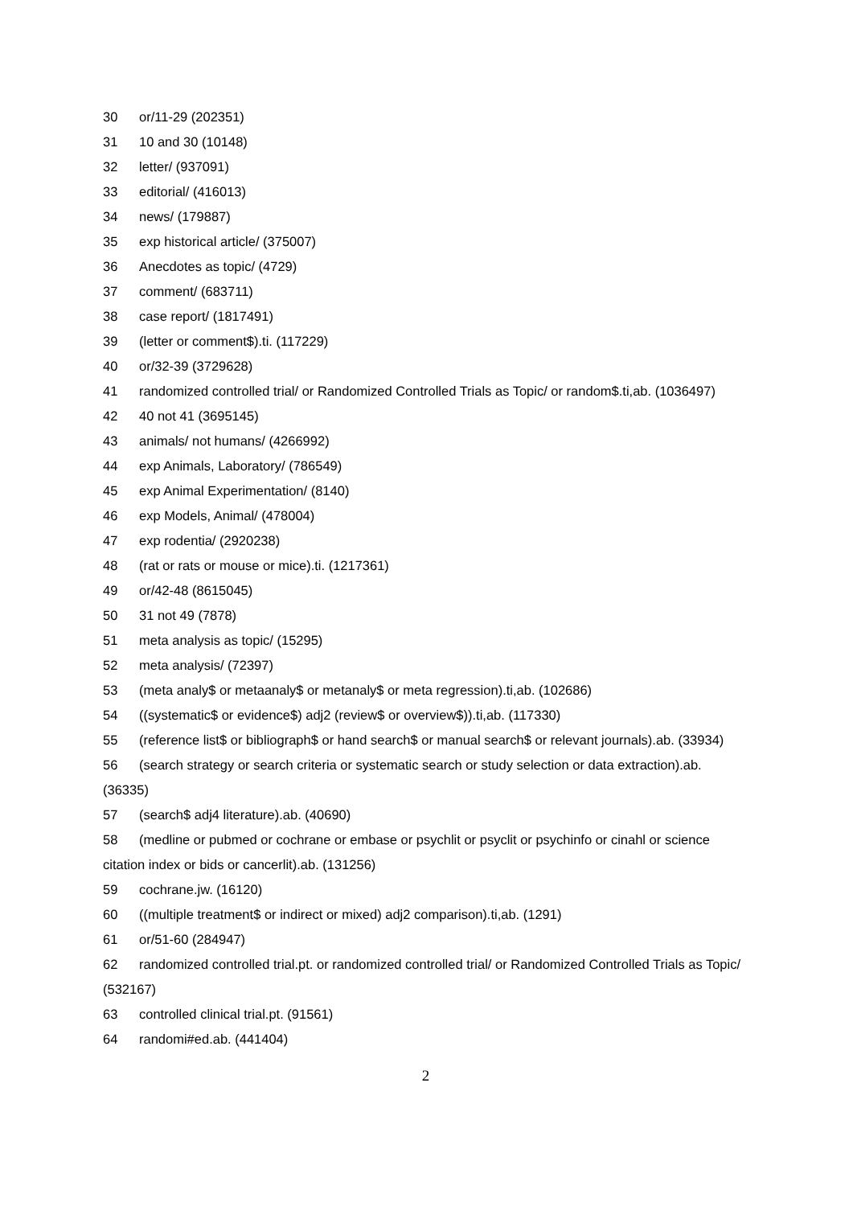30 or/11-29 (202351)
31 10 and 30 (10148)
32 letter/ (937091)
33 editorial/ (416013)
34 news/ (179887)
35 exp historical article/ (375007)
36 Anecdotes as topic/ (4729)
37 comment/ (683711)
38 case report/ (1817491)
39 (letter or comment$).ti. (117229)
40 or/32-39 (3729628)
41 randomized controlled trial/ or Randomized Controlled Trials as Topic/ or random$.ti,ab. (1036497)
42 40 not 41 (3695145)
43 animals/ not humans/ (4266992)
44 exp Animals, Laboratory/ (786549)
45 exp Animal Experimentation/ (8140)
46 exp Models, Animal/ (478004)
47 exp rodentia/ (2920238)
48 (rat or rats or mouse or mice).ti. (1217361)
49 or/42-48 (8615045)
50 31 not 49 (7878)
51 meta analysis as topic/ (15295)
52 meta analysis/ (72397)
53 (meta analy$ or metaanaly$ or metanaly$ or meta regression).ti,ab. (102686)
54 ((systematic$ or evidence$) adj2 (review$ or overview$)).ti,ab. (117330)
55 (reference list$ or bibliograph$ or hand search$ or manual search$ or relevant journals).ab. (33934)
56 (search strategy or search criteria or systematic search or study selection or data extraction).ab. (36335)
57 (search$ adj4 literature).ab. (40690)
58 (medline or pubmed or cochrane or embase or psychlit or psyclit or psychinfo or cinahl or science citation index or bids or cancerlit).ab. (131256)
59 cochrane.jw. (16120)
60 ((multiple treatment$ or indirect or mixed) adj2 comparison).ti,ab. (1291)
61 or/51-60 (284947)
62 randomized controlled trial.pt. or randomized controlled trial/ or Randomized Controlled Trials as Topic/ (532167)
63 controlled clinical trial.pt. (91561)
64 randomi#ed.ab. (441404)
2